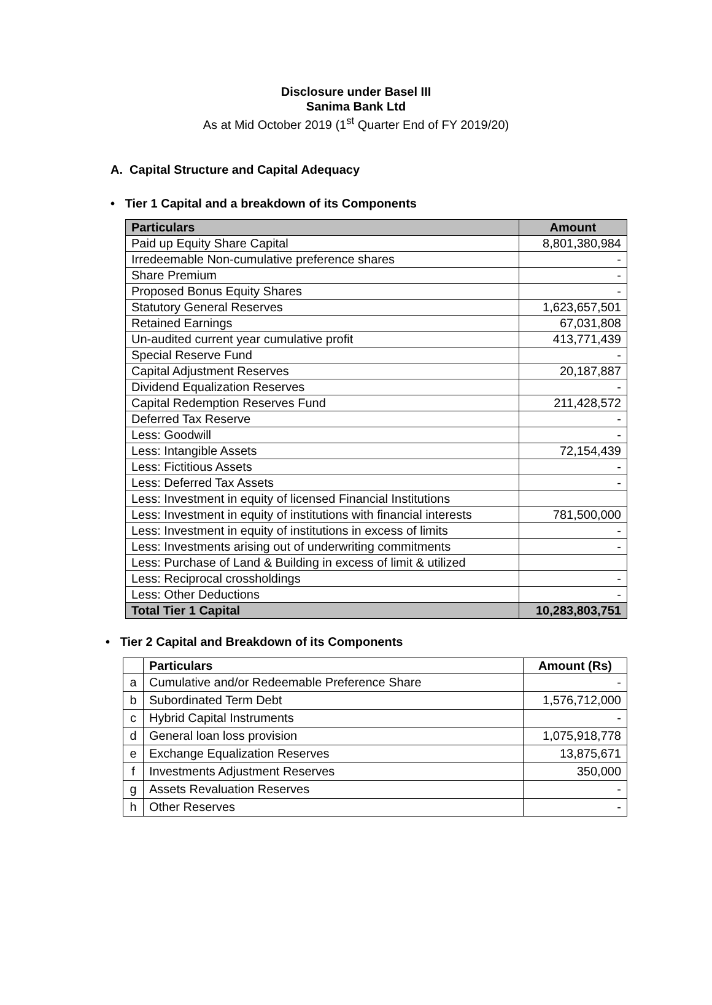Disclosure under Basel III
Sanima Bank Ltd
As at Mid October 2019 (1<sup>st</sup> Quarter End of FY 2019/20)
A. Capital Structure and Capital Adequacy
• Tier 1 Capital and a breakdown of its Components
| Particulars | Amount |
| --- | --- |
| Paid up Equity Share Capital | 8,801,380,984 |
| Irredeemable Non-cumulative preference shares | - |
| Share Premium | - |
| Proposed Bonus Equity Shares | - |
| Statutory General Reserves | 1,623,657,501 |
| Retained Earnings | 67,031,808 |
| Un-audited current year cumulative profit | 413,771,439 |
| Special Reserve Fund | - |
| Capital Adjustment Reserves | 20,187,887 |
| Dividend Equalization Reserves | - |
| Capital Redemption Reserves Fund | 211,428,572 |
| Deferred Tax Reserve | - |
| Less: Goodwill | - |
| Less: Intangible Assets | 72,154,439 |
| Less: Fictitious Assets | - |
| Less: Deferred Tax Assets | - |
| Less: Investment in equity of licensed Financial Institutions | |
| Less: Investment in equity of institutions with financial interests | 781,500,000 |
| Less: Investment in equity of institutions in excess of limits | - |
| Less: Investments arising out of underwriting commitments | - |
| Less: Purchase of Land & Building in excess of limit & utilized | |
| Less: Reciprocal crossholdings | - |
| Less: Other Deductions | - |
| Total Tier 1 Capital | 10,283,803,751 |
• Tier 2 Capital and Breakdown of its Components
| | Particulars | Amount (Rs) |
| --- | --- | --- |
| a | Cumulative and/or Redeemable Preference Share | - |
| b | Subordinated Term Debt | 1,576,712,000 |
| c | Hybrid Capital Instruments | - |
| d | General loan loss provision | 1,075,918,778 |
| e | Exchange Equalization Reserves | 13,875,671 |
| f | Investments Adjustment Reserves | 350,000 |
| g | Assets Revaluation Reserves | - |
| h | Other Reserves | - |